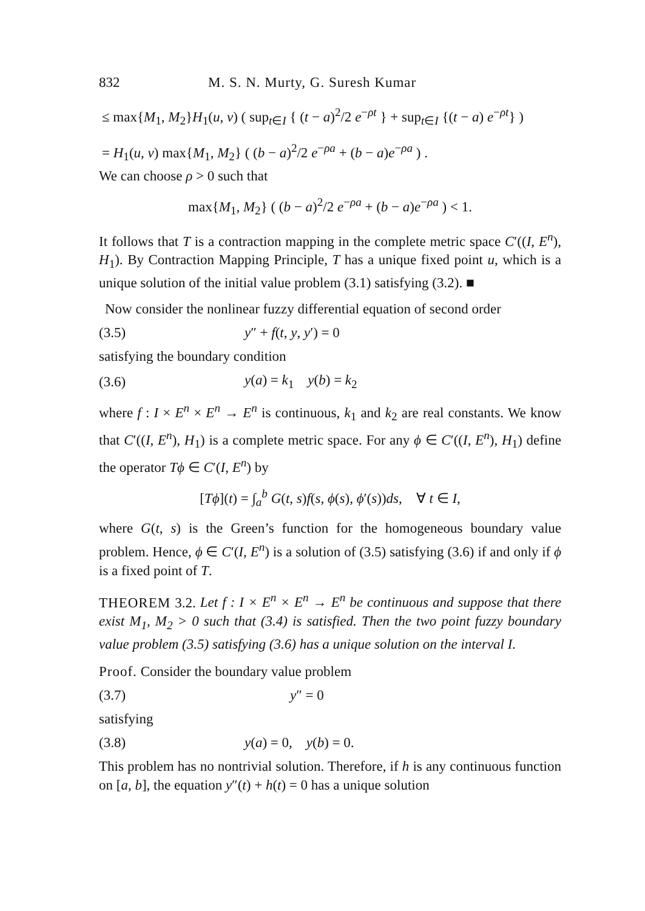832 M. S. N. Murty, G. Suresh Kumar
≤ max{M<sub>1</sub>, M<sub>2</sub>}H<sub>1</sub>(u, v) ( sup<sub>t∈I</sub> { (t − a)<sup>2</sup>/2 e<sup>−ρt</sup> } + sup<sub>t∈I</sub> {(t − a) e<sup>−ρt</sup>} )
= H<sub>1</sub>(u, v) max{M<sub>1</sub>, M<sub>2</sub>} ( (b − a)<sup>2</sup>/2 e<sup>−ρa</sup> + (b − a)e<sup>−ρa</sup> ) .
We can choose ρ > 0 such that
max{M<sub>1</sub>, M<sub>2</sub>} ( (b − a)<sup>2</sup>/2 e<sup>−ρa</sup> + (b − a)e<sup>−ρa</sup> ) < 1.
It follows that T is a contraction mapping in the complete metric space C′((I, E<sup>n</sup>), H<sub>1</sub>). By Contraction Mapping Principle, T has a unique fixed point u, which is a unique solution of the initial value problem (3.1) satisfying (3.2). ■
Now consider the nonlinear fuzzy differential equation of second order
(3.5) y″ + f(t, y, y′) = 0
satisfying the boundary condition
(3.6) y(a) = k<sub>1</sub> y(b) = k<sub>2</sub>
where f : I × E<sup>n</sup> × E<sup>n</sup> → E<sup>n</sup> is continuous, k<sub>1</sub> and k<sub>2</sub> are real constants. We know that C′((I, E<sup>n</sup>), H<sub>1</sub>) is a complete metric space. For any ϕ ∈ C′((I, E<sup>n</sup>), H<sub>1</sub>) define the operator Tϕ ∈ C′(I, E<sup>n</sup>) by
[Tϕ](t) = ∫<sub>a</sub><sup>b</sup> G(t, s)f(s, ϕ(s), ϕ′(s))ds, ∀ t ∈ I,
where G(t, s) is the Green’s function for the homogeneous boundary value problem. Hence, ϕ ∈ C′(I, E<sup>n</sup>) is a solution of (3.5) satisfying (3.6) if and only if ϕ is a fixed point of T.
THEOREM 3.2. Let f : I × E<sup>n</sup> × E<sup>n</sup> → E<sup>n</sup> be continuous and suppose that there exist M<sub>1</sub>, M<sub>2</sub> > 0 such that (3.4) is satisfied. Then the two point fuzzy boundary value problem (3.5) satisfying (3.6) has a unique solution on the interval I.
Proof. Consider the boundary value problem
(3.7) y″ = 0
satisfying
(3.8) y(a) = 0, y(b) = 0.
This problem has no nontrivial solution. Therefore, if h is any continuous function on [a, b], the equation y″(t) + h(t) = 0 has a unique solution